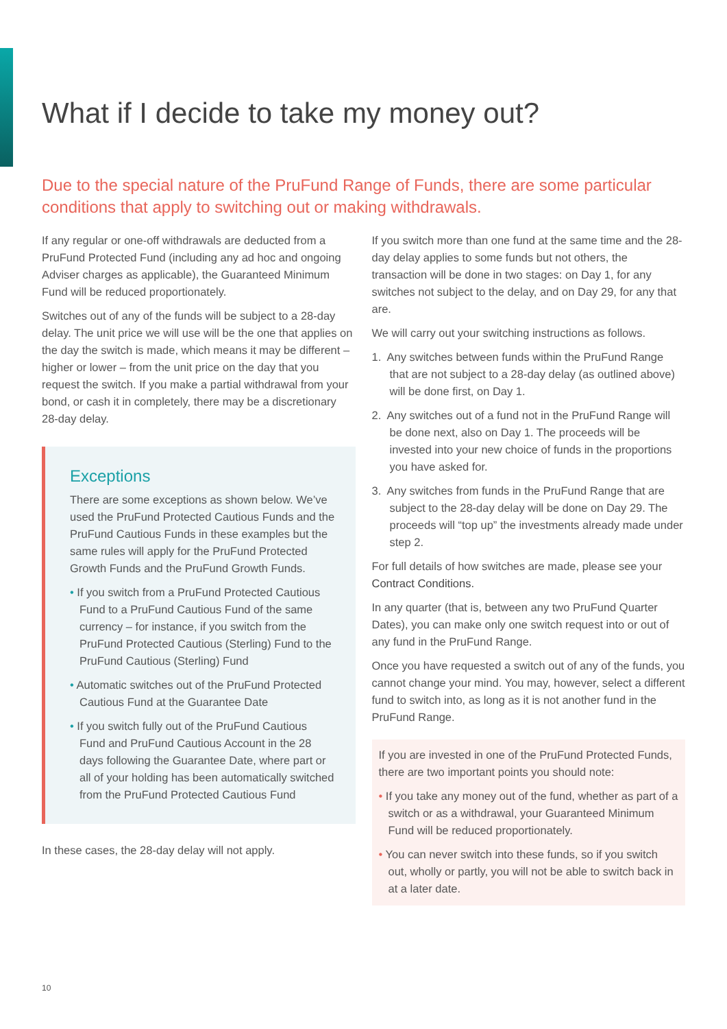What if I decide to take my money out?
Due to the special nature of the PruFund Range of Funds, there are some particular conditions that apply to switching out or making withdrawals.
If any regular or one-off withdrawals are deducted from a PruFund Protected Fund (including any ad hoc and ongoing Adviser charges as applicable), the Guaranteed Minimum Fund will be reduced proportionately.
Switches out of any of the funds will be subject to a 28-day delay. The unit price we will use will be the one that applies on the day the switch is made, which means it may be different – higher or lower – from the unit price on the day that you request the switch. If you make a partial withdrawal from your bond, or cash it in completely, there may be a discretionary 28-day delay.
Exceptions
There are some exceptions as shown below. We’ve used the PruFund Protected Cautious Funds and the PruFund Cautious Funds in these examples but the same rules will apply for the PruFund Protected Growth Funds and the PruFund Growth Funds.
• If you switch from a PruFund Protected Cautious Fund to a PruFund Cautious Fund of the same currency – for instance, if you switch from the PruFund Protected Cautious (Sterling) Fund to the PruFund Cautious (Sterling) Fund
• Automatic switches out of the PruFund Protected Cautious Fund at the Guarantee Date
• If you switch fully out of the PruFund Cautious Fund and PruFund Cautious Account in the 28 days following the Guarantee Date, where part or all of your holding has been automatically switched from the PruFund Protected Cautious Fund
In these cases, the 28-day delay will not apply.
If you switch more than one fund at the same time and the 28-day delay applies to some funds but not others, the transaction will be done in two stages: on Day 1, for any switches not subject to the delay, and on Day 29, for any that are.
We will carry out your switching instructions as follows.
1. Any switches between funds within the PruFund Range that are not subject to a 28-day delay (as outlined above) will be done first, on Day 1.
2. Any switches out of a fund not in the PruFund Range will be done next, also on Day 1. The proceeds will be invested into your new choice of funds in the proportions you have asked for.
3. Any switches from funds in the PruFund Range that are subject to the 28-day delay will be done on Day 29. The proceeds will “top up” the investments already made under step 2.
For full details of how switches are made, please see your Contract Conditions.
In any quarter (that is, between any two PruFund Quarter Dates), you can make only one switch request into or out of any fund in the PruFund Range.
Once you have requested a switch out of any of the funds, you cannot change your mind. You may, however, select a different fund to switch into, as long as it is not another fund in the PruFund Range.
If you are invested in one of the PruFund Protected Funds, there are two important points you should note:
• If you take any money out of the fund, whether as part of a switch or as a withdrawal, your Guaranteed Minimum Fund will be reduced proportionately.
• You can never switch into these funds, so if you switch out, wholly or partly, you will not be able to switch back in at a later date.
10